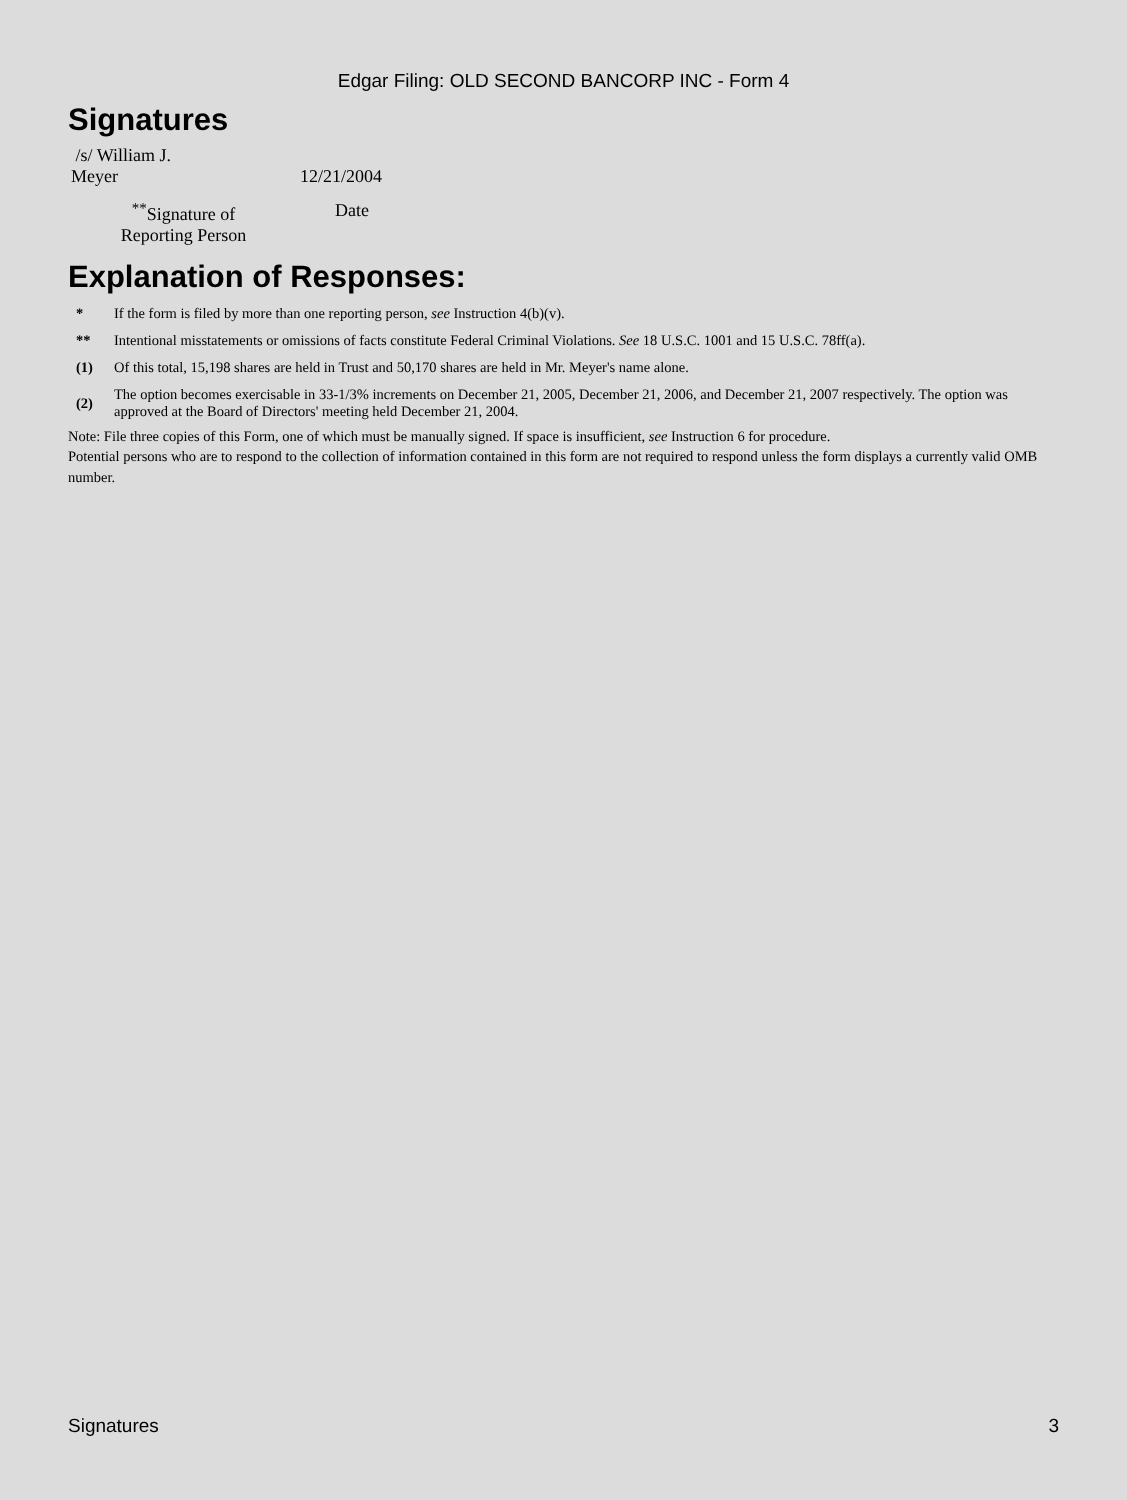Edgar Filing: OLD SECOND BANCORP INC - Form 4
Signatures
| /s/ William J. Meyer | 12/21/2004 |
| <sup>**</sup> Signature of Reporting Person | Date |
Explanation of Responses:
| * | If the form is filed by more than one reporting person, see Instruction 4(b)(v). |
| ** | Intentional misstatements or omissions of facts constitute Federal Criminal Violations. See 18 U.S.C. 1001 and 15 U.S.C. 78ff(a). |
| (1) | Of this total, 15,198 shares are held in Trust and 50,170 shares are held in Mr. Meyer's name alone. |
| (2) | The option becomes exercisable in 33-1/3% increments on December 21, 2005, December 21, 2006, and December 21, 2007 respectively. The option was approved at the Board of Directors' meeting held December 21, 2004. |
Note: File three copies of this Form, one of which must be manually signed. If space is insufficient, see Instruction 6 for procedure.
Potential persons who are to respond to the collection of information contained in this form are not required to respond unless the form displays a currently valid OMB number.
Signatures 3